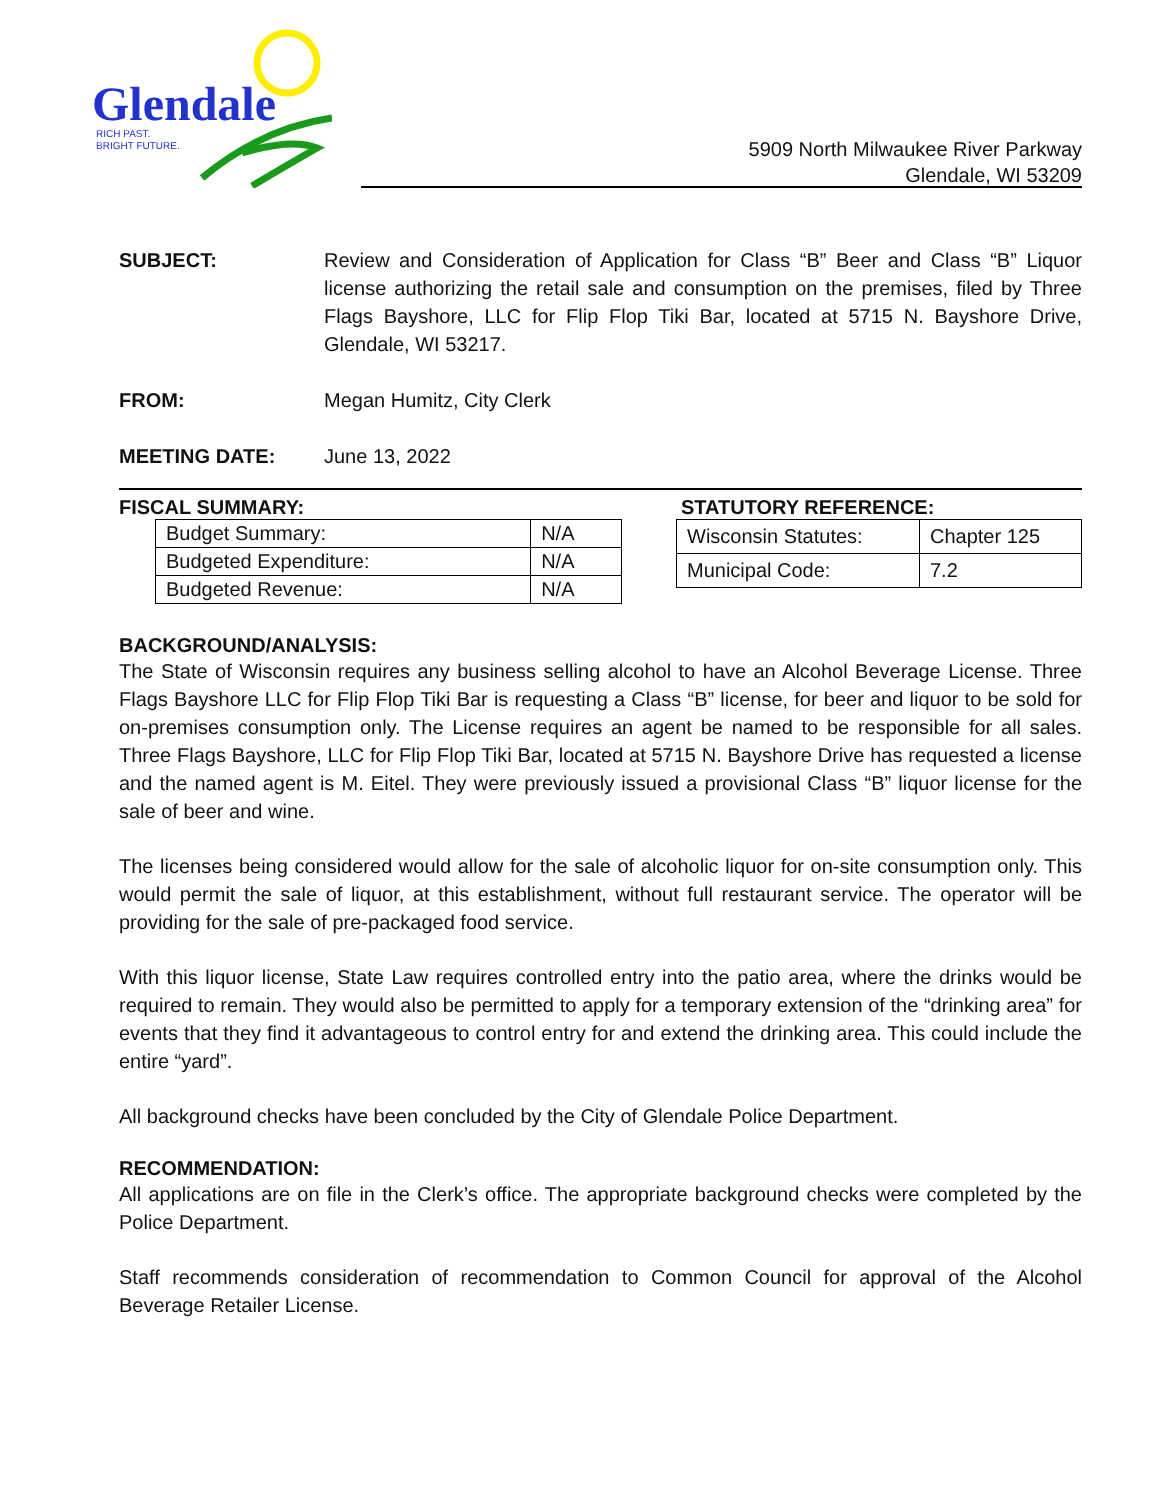Glendale
RICH PAST.
BRIGHT FUTURE.
5909 North Milwaukee River Parkway
Glendale, WI 53209
SUBJECT: Review and Consideration of Application for Class “B” Beer and Class “B” Liquor license authorizing the retail sale and consumption on the premises, filed by Three Flags Bayshore, LLC for Flip Flop Tiki Bar, located at 5715 N. Bayshore Drive, Glendale, WI 53217.
FROM: Megan Humitz, City Clerk
MEETING DATE: June 13, 2022
FISCAL SUMMARY:
| Budget Summary: | N/A |
| Budgeted Expenditure: | N/A |
| Budgeted Revenue: | N/A |
STATUTORY REFERENCE:
| Wisconsin Statutes: | Chapter 125 |
| Municipal Code: | 7.2 |
BACKGROUND/ANALYSIS:
The State of Wisconsin requires any business selling alcohol to have an Alcohol Beverage License. Three Flags Bayshore LLC for Flip Flop Tiki Bar is requesting a Class “B” license, for beer and liquor to be sold for on-premises consumption only. The License requires an agent be named to be responsible for all sales. Three Flags Bayshore, LLC for Flip Flop Tiki Bar, located at 5715 N. Bayshore Drive has requested a license and the named agent is M. Eitel. They were previously issued a provisional Class “B” liquor license for the sale of beer and wine.
The licenses being considered would allow for the sale of alcoholic liquor for on-site consumption only. This would permit the sale of liquor, at this establishment, without full restaurant service. The operator will be providing for the sale of pre-packaged food service.
With this liquor license, State Law requires controlled entry into the patio area, where the drinks would be required to remain. They would also be permitted to apply for a temporary extension of the “drinking area” for events that they find it advantageous to control entry for and extend the drinking area. This could include the entire “yard”.
All background checks have been concluded by the City of Glendale Police Department.
RECOMMENDATION:
All applications are on file in the Clerk’s office. The appropriate background checks were completed by the Police Department.
Staff recommends consideration of recommendation to Common Council for approval of the Alcohol Beverage Retailer License.